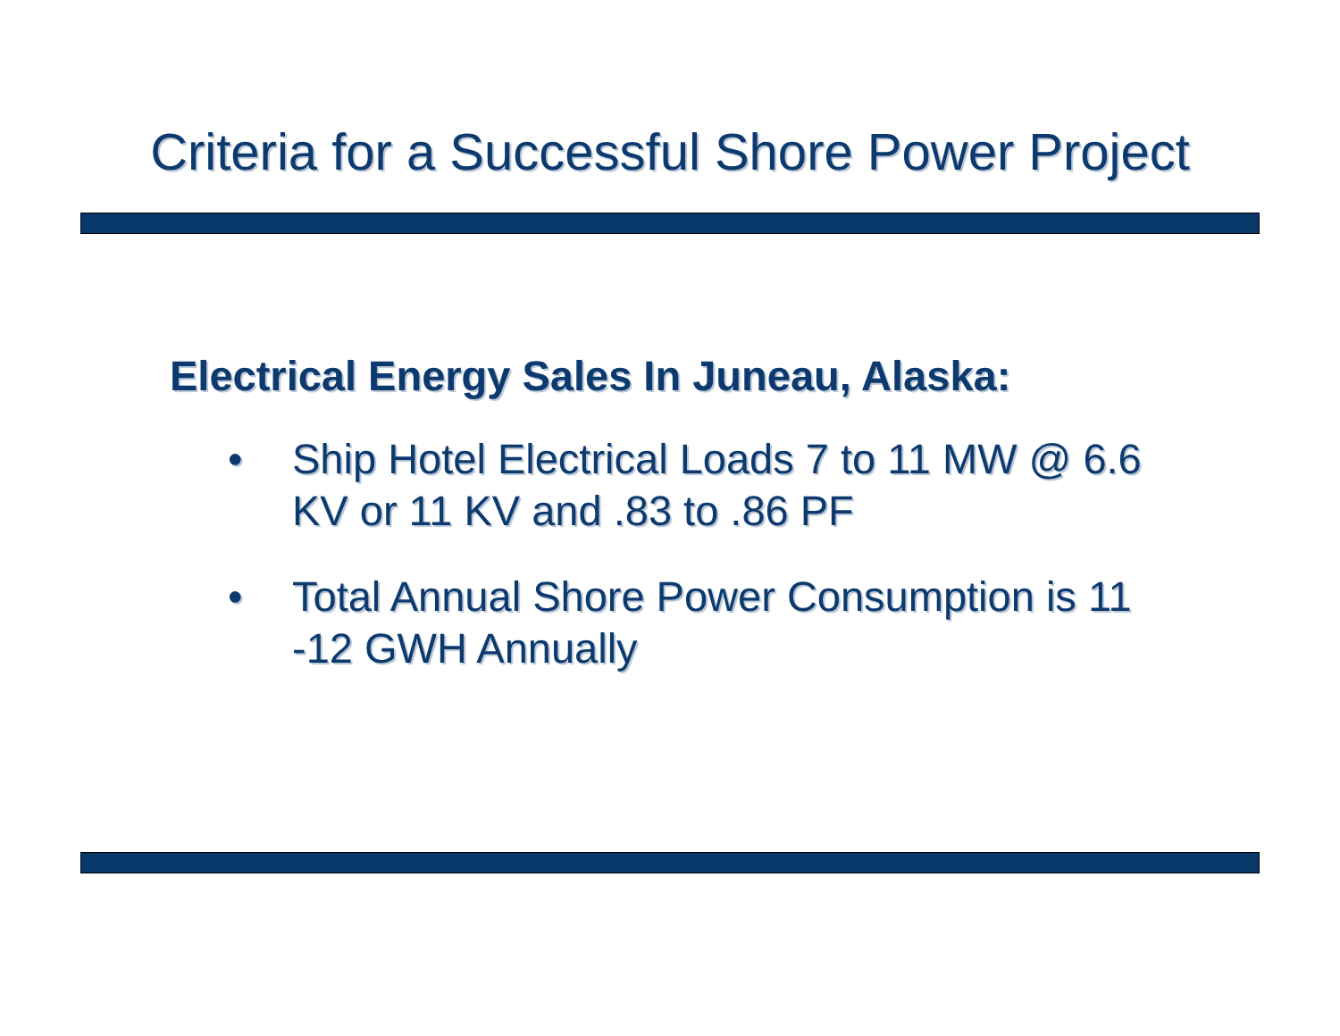Criteria for a Successful Shore Power Project
Electrical Energy Sales In Juneau, Alaska:
• Ship Hotel Electrical Loads 7 to 11 MW @ 6.6 KV or 11 KV and .83 to .86 PF
• Total Annual Shore Power Consumption is 11 -12 GWH Annually